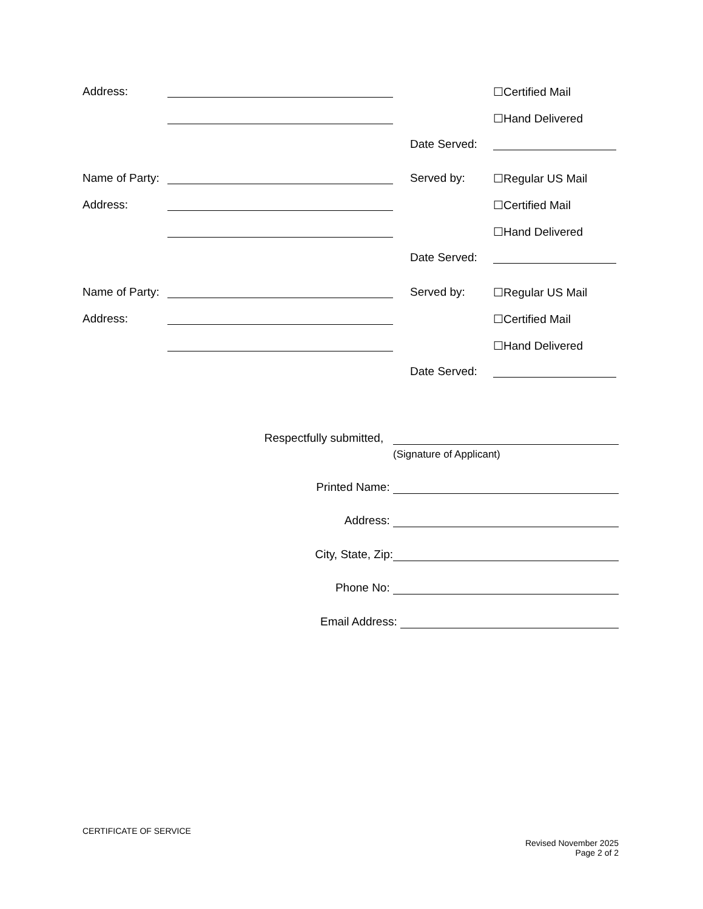Address: ☐Certified Mail
☐Hand Delivered
Date Served:
Name of Party:
Served by: ☐Regular US Mail
Address: ☐Certified Mail
☐Hand Delivered
Date Served:
Name of Party:
Served by: ☐Regular US Mail
Address: ☐Certified Mail
☐Hand Delivered
Date Served:
Respectfully submitted,
(Signature of Applicant)
Printed Name:
Address:
City, State, Zip:
Phone No:
Email Address:
CERTIFICATE OF SERVICE
Revised November 2025
Page 2 of 2